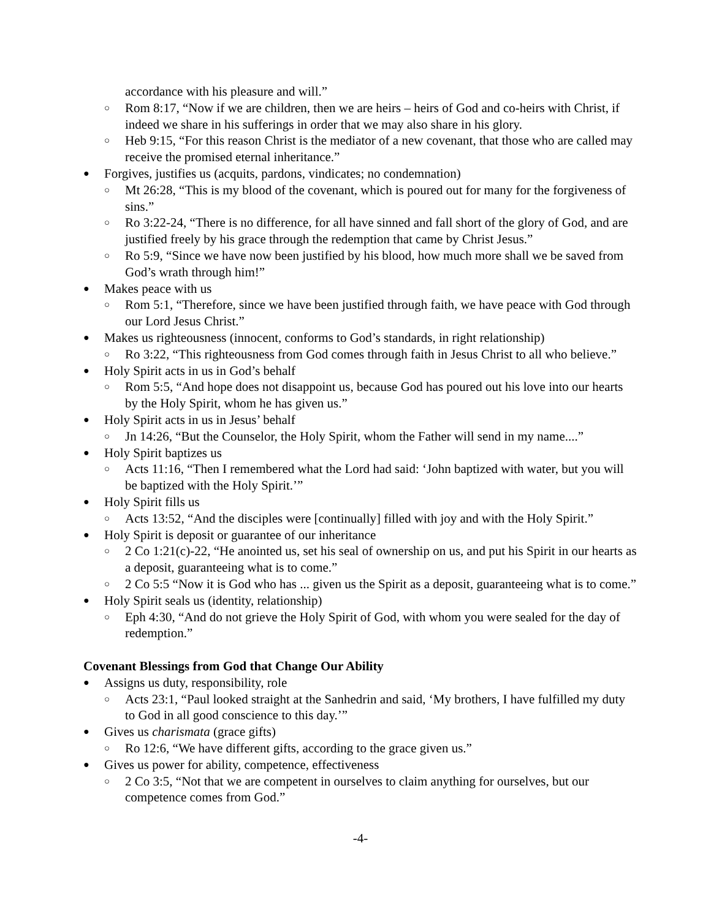accordance with his pleasure and will.”
○ Rom 8:17, “Now if we are children, then we are heirs – heirs of God and co-heirs with Christ, if indeed we share in his sufferings in order that we may also share in his glory.
○ Heb 9:15, “For this reason Christ is the mediator of a new covenant, that those who are called may receive the promised eternal inheritance.”
● Forgives, justifies us (acquits, pardons, vindicates; no condemnation)
○ Mt 26:28, “This is my blood of the covenant, which is poured out for many for the forgiveness of sins.”
○ Ro 3:22-24, “There is no difference, for all have sinned and fall short of the glory of God, and are justified freely by his grace through the redemption that came by Christ Jesus.”
○ Ro 5:9, “Since we have now been justified by his blood, how much more shall we be saved from God’s wrath through him!”
● Makes peace with us
○ Rom 5:1, “Therefore, since we have been justified through faith, we have peace with God through our Lord Jesus Christ.”
● Makes us righteousness (innocent, conforms to God’s standards, in right relationship)
○ Ro 3:22, “This righteousness from God comes through faith in Jesus Christ to all who believe.”
● Holy Spirit acts in us in God’s behalf
○ Rom 5:5, “And hope does not disappoint us, because God has poured out his love into our hearts by the Holy Spirit, whom he has given us.”
● Holy Spirit acts in us in Jesus’ behalf
○ Jn 14:26, “But the Counselor, the Holy Spirit, whom the Father will send in my name....”
● Holy Spirit baptizes us
○ Acts 11:16, “Then I remembered what the Lord had said: ‘John baptized with water, but you will be baptized with the Holy Spirit.’”
● Holy Spirit fills us
○ Acts 13:52, “And the disciples were [continually] filled with joy and with the Holy Spirit.”
● Holy Spirit is deposit or guarantee of our inheritance
○ 2 Co 1:21(c)-22, “He anointed us, set his seal of ownership on us, and put his Spirit in our hearts as a deposit, guaranteeing what is to come.”
○ 2 Co 5:5 “Now it is God who has ... given us the Spirit as a deposit, guaranteeing what is to come.”
● Holy Spirit seals us (identity, relationship)
○ Eph 4:30, “And do not grieve the Holy Spirit of God, with whom you were sealed for the day of redemption.”
Covenant Blessings from God that Change Our Ability
● Assigns us duty, responsibility, role
○ Acts 23:1, “Paul looked straight at the Sanhedrin and said, ‘My brothers, I have fulfilled my duty to God in all good conscience to this day.’”
● Gives us charismata (grace gifts)
○ Ro 12:6, “We have different gifts, according to the grace given us.”
● Gives us power for ability, competence, effectiveness
○ 2 Co 3:5, “Not that we are competent in ourselves to claim anything for ourselves, but our competence comes from God.”
-4-